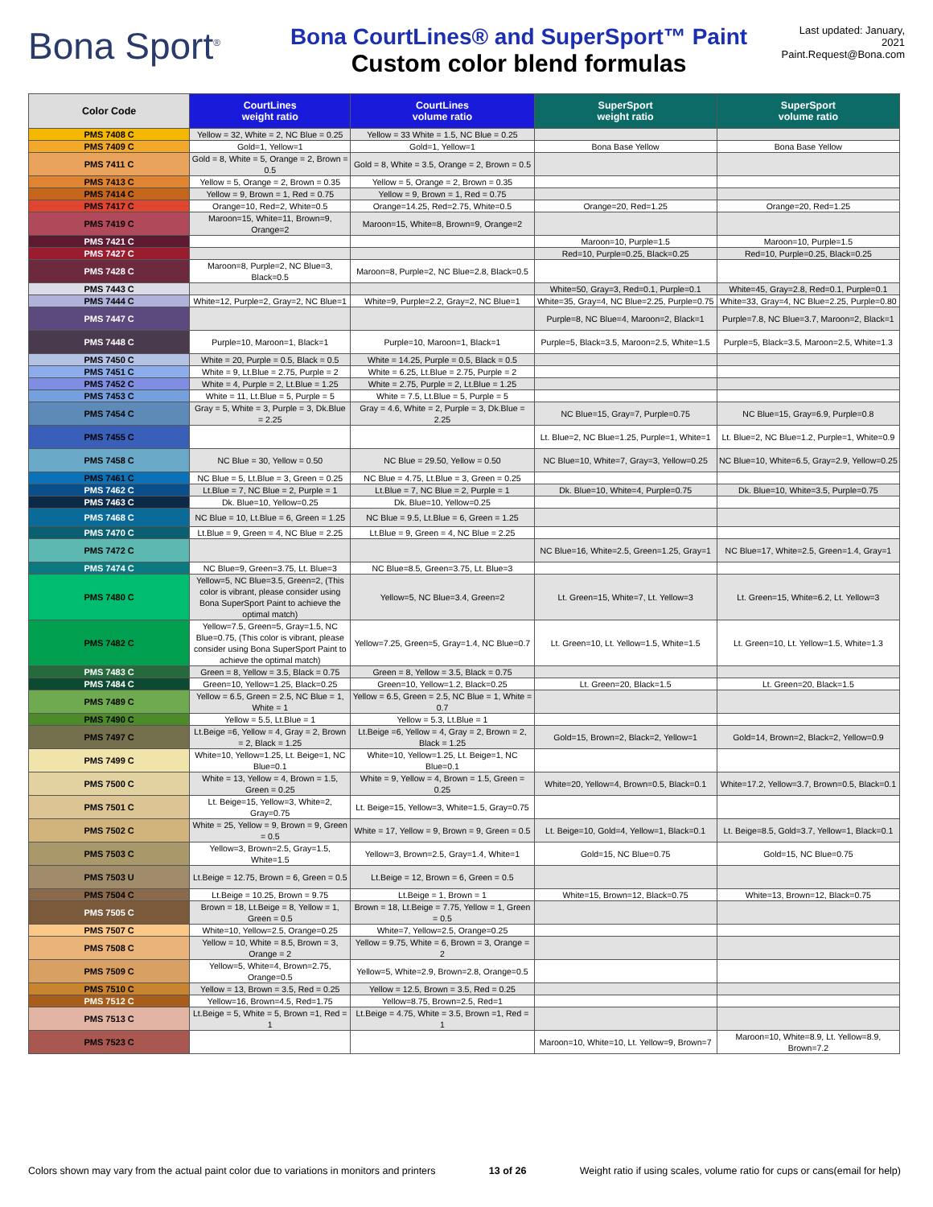Bona Sport<sup>®</sup>
Bona CourtLines® and SuperSport™ Paint
Custom color blend formulas
Last updated: January, 2021
Paint.Request@Bona.com
| Color Code | CourtLines weight ratio | CourtLines volume ratio | SuperSport weight ratio | SuperSport volume ratio |
| --- | --- | --- | --- | --- |
| PMS 7408 C | Yellow = 32, White = 2, NC Blue = 0.25 | Yellow = 33 White = 1.5, NC Blue = 0.25 | | |
| PMS 7409 C | Gold=1, Yellow=1 | Gold=1, Yellow=1 | Bona Base Yellow | Bona Base Yellow |
| PMS 7411 C | Gold = 8, White = 5, Orange = 2, Brown = 0.5 | Gold = 8, White = 3.5, Orange = 2, Brown = 0.5 | | |
| PMS 7413 C | Yellow = 5, Orange = 2, Brown = 0.35 | Yellow = 5, Orange = 2, Brown = 0.35 | | |
| PMS 7414 C | Yellow = 9, Brown = 1, Red = 0.75 | Yellow = 9, Brown = 1, Red = 0.75 | | |
| PMS 7417 C | Orange=10, Red=2, White=0.5 | Orange=14.25, Red=2.75, White=0.5 | Orange=20, Red=1.25 | Orange=20, Red=1.25 |
| PMS 7419 C | Maroon=15, White=11, Brown=9, Orange=2 | Maroon=15, White=8, Brown=9, Orange=2 | | |
| PMS 7421 C | | | Maroon=10, Purple=1.5 | Maroon=10, Purple=1.5 |
| PMS 7427 C | | | Red=10, Purple=0.25, Black=0.25 | Red=10, Purple=0.25, Black=0.25 |
| PMS 7428 C | Maroon=8, Purple=2, NC Blue=3, Black=0.5 | Maroon=8, Purple=2, NC Blue=2.8, Black=0.5 | | |
| PMS 7443 C | | | White=50, Gray=3, Red=0.1, Purple=0.1 | White=45, Gray=2.8, Red=0.1, Purple=0.1 |
| PMS 7444 C | White=12, Purple=2, Gray=2, NC Blue=1 | White=9, Purple=2.2, Gray=2, NC Blue=1 | White=35, Gray=4, NC Blue=2.25, Purple=0.75 | White=33, Gray=4, NC Blue=2.25, Purple=0.80 |
| PMS 7447 C | | | Purple=8, NC Blue=4, Maroon=2, Black=1 | Purple=7.8, NC Blue=3.7, Maroon=2, Black=1 |
| PMS 7448 C | Purple=10, Maroon=1, Black=1 | Purple=10, Maroon=1, Black=1 | Purple=5, Black=3.5, Maroon=2.5, White=1.5 | Purple=5, Black=3.5, Maroon=2.5, White=1.3 |
| PMS 7450 C | White = 20, Purple = 0.5, Black = 0.5 | White = 14.25, Purple = 0.5, Black = 0.5 | | |
| PMS 7451 C | White = 9, Lt.Blue = 2.75, Purple = 2 | White = 6.25, Lt.Blue = 2.75, Purple = 2 | | |
| PMS 7452 C | White = 4, Purple = 2, Lt.Blue = 1.25 | White = 2.75, Purple = 2, Lt.Blue = 1.25 | | |
| PMS 7453 C | White = 11, Lt.Blue = 5, Purple = 5 | White = 7.5, Lt.Blue = 5, Purple = 5 | | |
| PMS 7454 C | Gray = 5, White = 3, Purple = 3, Dk.Blue = 2.25 | Gray = 4.6, White = 2, Purple = 3, Dk.Blue = 2.25 | NC Blue=15, Gray=7, Purple=0.75 | NC Blue=15, Gray=6.9, Purple=0.8 |
| PMS 7455 C | | | Lt. Blue=2, NC Blue=1.25, Purple=1, White=1 | Lt. Blue=2, NC Blue=1.2, Purple=1, White=0.9 |
| PMS 7458 C | NC Blue = 30, Yellow = 0.50 | NC Blue = 29.50, Yellow = 0.50 | NC Blue=10, White=7, Gray=3, Yellow=0.25 | NC Blue=10, White=6.5, Gray=2.9, Yellow=0.25 |
| PMS 7461 C | NC Blue = 5, Lt.Blue = 3, Green = 0.25 | NC Blue = 4.75, Lt.Blue = 3, Green = 0.25 | | |
| PMS 7462 C | Lt.Blue = 7, NC Blue = 2, Purple = 1 | Lt.Blue = 7, NC Blue = 2, Purple = 1 | Dk. Blue=10, White=4, Purple=0.75 | Dk. Blue=10, White=3.5, Purple=0.75 |
| PMS 7463 C | Dk. Blue=10, Yellow=0.25 | Dk. Blue=10, Yellow=0.25 | | |
| PMS 7468 C | NC Blue = 10, Lt.Blue = 6, Green = 1.25 | NC Blue = 9.5, Lt.Blue = 6, Green = 1.25 | | |
| PMS 7470 C | Lt.Blue = 9, Green = 4, NC Blue = 2.25 | Lt.Blue = 9, Green = 4, NC Blue = 2.25 | | |
| PMS 7472 C | | | NC Blue=16, White=2.5, Green=1.25, Gray=1 | NC Blue=17, White=2.5, Green=1.4, Gray=1 |
| PMS 7474 C | NC Blue=9, Green=3.75, Lt. Blue=3 | NC Blue=8.5, Green=3.75, Lt. Blue=3 | | |
| PMS 7480 C | Yellow=5, NC Blue=3.5, Green=2, (This color is vibrant, please consider using Bona SuperSport Paint to achieve the optimal match) | Yellow=5, NC Blue=3.4, Green=2 | Lt. Green=15, White=7, Lt. Yellow=3 | Lt. Green=15, White=6.2, Lt. Yellow=3 |
| PMS 7482 C | Yellow=7.5, Green=5, Gray=1.5, NC Blue=0.75, (This color is vibrant, please consider using Bona SuperSport Paint to achieve the optimal match) | Yellow=7.25, Green=5, Gray=1.4, NC Blue=0.7 | Lt. Green=10, Lt. Yellow=1.5, White=1.5 | Lt. Green=10, Lt. Yellow=1.5, White=1.3 |
| PMS 7483 C | Green = 8, Yellow = 3.5, Black = 0.75 | Green = 8, Yellow = 3.5, Black = 0.75 | | |
| PMS 7484 C | Green=10, Yellow=1.25, Black=0.25 | Green=10, Yellow=1.2, Black=0.25 | Lt. Green=20, Black=1.5 | Lt. Green=20, Black=1.5 |
| PMS 7489 C | Yellow = 6.5, Green = 2.5, NC Blue = 1, White = 1 | Yellow = 6.5, Green = 2.5, NC Blue = 1, White = 0.7 | | |
| PMS 7490 C | Yellow = 5.5, Lt.Blue = 1 | Yellow = 5.3, Lt.Blue = 1 | | |
| PMS 7497 C | Lt.Beige =6, Yellow = 4, Gray = 2, Brown = 2, Black = 1.25 | Lt.Beige =6, Yellow = 4, Gray = 2, Brown = 2, Black = 1.25 | Gold=15, Brown=2, Black=2, Yellow=1 | Gold=14, Brown=2, Black=2, Yellow=0.9 |
| PMS 7499 C | White=10, Yellow=1.25, Lt. Beige=1, NC Blue=0.1 | White=10, Yellow=1.25, Lt. Beige=1, NC Blue=0.1 | | |
| PMS 7500 C | White = 13, Yellow = 4, Brown = 1.5, Green = 0.25 | White = 9, Yellow = 4, Brown = 1.5, Green = 0.25 | White=20, Yellow=4, Brown=0.5, Black=0.1 | White=17.2, Yellow=3.7, Brown=0.5, Black=0.1 |
| PMS 7501 C | Lt. Beige=15, Yellow=3, White=2, Gray=0.75 | Lt. Beige=15, Yellow=3, White=1.5, Gray=0.75 | | |
| PMS 7502 C | White = 25, Yellow = 9, Brown = 9, Green = 0.5 | White = 17, Yellow = 9, Brown = 9, Green = 0.5 | Lt. Beige=10, Gold=4, Yellow=1, Black=0.1 | Lt. Beige=8.5, Gold=3.7, Yellow=1, Black=0.1 |
| PMS 7503 C | Yellow=3, Brown=2.5, Gray=1.5, White=1.5 | Yellow=3, Brown=2.5, Gray=1.4, White=1 | Gold=15, NC Blue=0.75 | Gold=15, NC Blue=0.75 |
| PMS 7503 U | Lt.Beige = 12.75, Brown = 6, Green = 0.5 | Lt.Beige = 12, Brown = 6, Green = 0.5 | | |
| PMS 7504 C | Lt.Beige = 10.25, Brown = 9.75 | Lt.Beige = 1, Brown = 1 | White=15, Brown=12, Black=0.75 | White=13, Brown=12, Black=0.75 |
| PMS 7505 C | Brown = 18, Lt.Beige = 8, Yellow = 1, Green = 0.5 | Brown = 18, Lt.Beige = 7.75, Yellow = 1, Green = 0.5 | | |
| PMS 7507 C | White=10, Yellow=2.5, Orange=0.25 | White=7, Yellow=2.5, Orange=0.25 | | |
| PMS 7508 C | Yellow = 10, White = 8.5, Brown = 3, Orange = 2 | Yellow = 9.75, White = 6, Brown = 3, Orange = 2 | | |
| PMS 7509 C | Yellow=5, White=4, Brown=2.75, Orange=0.5 | Yellow=5, White=2.9, Brown=2.8, Orange=0.5 | | |
| PMS 7510 C | Yellow = 13, Brown = 3.5, Red = 0.25 | Yellow = 12.5, Brown = 3.5, Red = 0.25 | | |
| PMS 7512 C | Yellow=16, Brown=4.5, Red=1.75 | Yellow=8.75, Brown=2.5, Red=1 | | |
| PMS 7513 C | Lt.Beige = 5, White = 5, Brown =1, Red = 1 | Lt.Beige = 4.75, White = 3.5, Brown =1, Red = 1 | | |
| PMS 7523 C | | | Maroon=10, White=10, Lt. Yellow=9, Brown=7 | Maroon=10, White=8.9, Lt. Yellow=8.9, Brown=7.2 |
Colors shown may vary from the actual paint color due to variations in monitors and printers 13 of 26 Weight ratio if using scales, volume ratio for cups or cans(email for help)